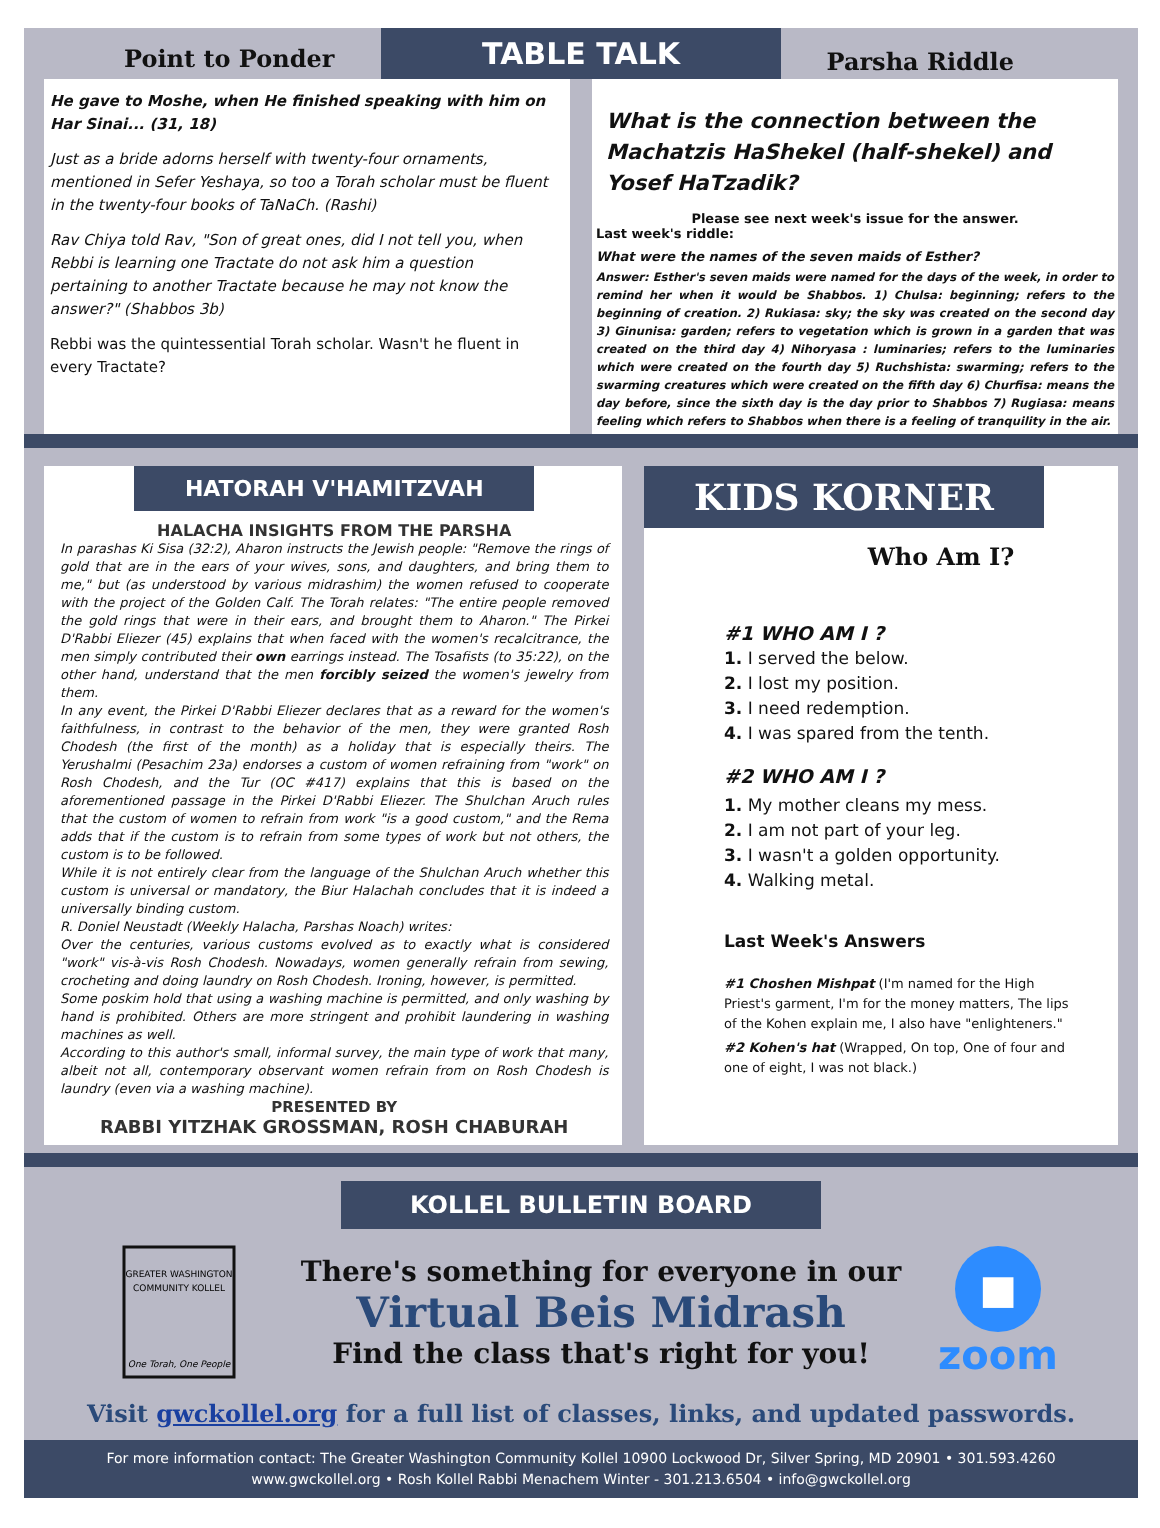TABLE TALK
Point to Ponder
He gave to Moshe, when He finished speaking with him on Har Sinai... (31, 18)
Just as a bride adorns herself with twenty-four ornaments, mentioned in Sefer Yeshaya, so too a Torah scholar must be fluent in the twenty-four books of TaNaCh. (Rashi)
Rav Chiya told Rav, "Son of great ones, did I not tell you, when Rebbi is learning one Tractate do not ask him a question pertaining to another Tractate because he may not know the answer?" (Shabbos 3b)
Rebbi was the quintessential Torah scholar. Wasn't he fluent in every Tractate?
Parsha Riddle
What is the connection between the Machatzis HaShekel (half-shekel) and Yosef HaTzadik?
Please see next week's issue for the answer.
Last week's riddle:
What were the names of the seven maids of Esther?
Answer: Esther's seven maids were named for the days of the week, in order to remind her when it would be Shabbos. 1) Chulsa: beginning; refers to the beginning of creation. 2) Rukiasa: sky; the sky was created on the second day 3) Ginunisa: garden; refers to vegetation which is grown in a garden that was created on the third day 4) Nihoryasa : luminaries; refers to the luminaries which were created on the fourth day 5) Ruchshista: swarming; refers to the swarming creatures which were created on the fifth day 6) Churfisa: means the day before, since the sixth day is the day prior to Shabbos 7) Rugiasa: means feeling which refers to Shabbos when there is a feeling of tranquility in the air.
HATORAH V'HAMITZVAH
HALACHA INSIGHTS FROM THE PARSHA
In parashas Ki Sisa (32:2), Aharon instructs the Jewish people: "Remove the rings of gold that are in the ears of your wives, sons, and daughters, and bring them to me," but (as understood by various midrashim) the women refused to cooperate with the project of the Golden Calf. The Torah relates: "The entire people removed the gold rings that were in their ears, and brought them to Aharon." The Pirkei D'Rabbi Eliezer (45) explains that when faced with the women's recalcitrance, the men simply contributed their own earrings instead. The Tosafists (to 35:22), on the other hand, understand that the men forcibly seized the women's jewelry from them.
In any event, the Pirkei D'Rabbi Eliezer declares that as a reward for the women's faithfulness, in contrast to the behavior of the men, they were granted Rosh Chodesh (the first of the month) as a holiday that is especially theirs. The Yerushalmi (Pesachim 23a) endorses a custom of women refraining from "work" on Rosh Chodesh, and the Tur (OC #417) explains that this is based on the aforementioned passage in the Pirkei D'Rabbi Eliezer. The Shulchan Aruch rules that the custom of women to refrain from work "is a good custom," and the Rema adds that if the custom is to refrain from some types of work but not others, the custom is to be followed.
While it is not entirely clear from the language of the Shulchan Aruch whether this custom is universal or mandatory, the Biur Halachah concludes that it is indeed a universally binding custom.
R. Doniel Neustadt (Weekly Halacha, Parshas Noach) writes:
Over the centuries, various customs evolved as to exactly what is considered "work" vis-à-vis Rosh Chodesh. Nowadays, women generally refrain from sewing, crocheting and doing laundry on Rosh Chodesh. Ironing, however, is permitted.
Some poskim hold that using a washing machine is permitted, and only washing by hand is prohibited. Others are more stringent and prohibit laundering in washing machines as well.
According to this author's small, informal survey, the main type of work that many, albeit not all, contemporary observant women refrain from on Rosh Chodesh is laundry (even via a washing machine).
PRESENTED BY
RABBI YITZHAK GROSSMAN, ROSH CHABURAH
KIDS KORNER
Who Am I?
#1 WHO AM I ?
1. I served the below.
2. I lost my position.
3. I need redemption.
4. I was spared from the tenth.
#2 WHO AM I ?
1. My mother cleans my mess.
2. I am not part of your leg.
3. I wasn't a golden opportunity.
4. Walking metal.
Last Week's Answers
#1 Choshen Mishpat (I'm named for the High Priest's garment, I'm for the money matters, The lips of the Kohen explain me, I also have "enlighteners."
#2 Kohen's hat (Wrapped, On top, One of four and one of eight, I was not black.)
KOLLEL BULLETIN BOARD
One Torah, One People
GREATER WASHINGTON
COMMUNITY KOLLEL
There's something for everyone in our
Virtual Beis Midrash
Find the class that's right for you!
■
zoom
Visit gwckollel.org for a full list of classes, links, and updated passwords.
For more information contact: The Greater Washington Community Kollel 10900 Lockwood Dr, Silver Spring, MD 20901 • 301.593.4260
www.gwckollel.org • Rosh Kollel Rabbi Menachem Winter - 301.213.6504 • info@gwckollel.org